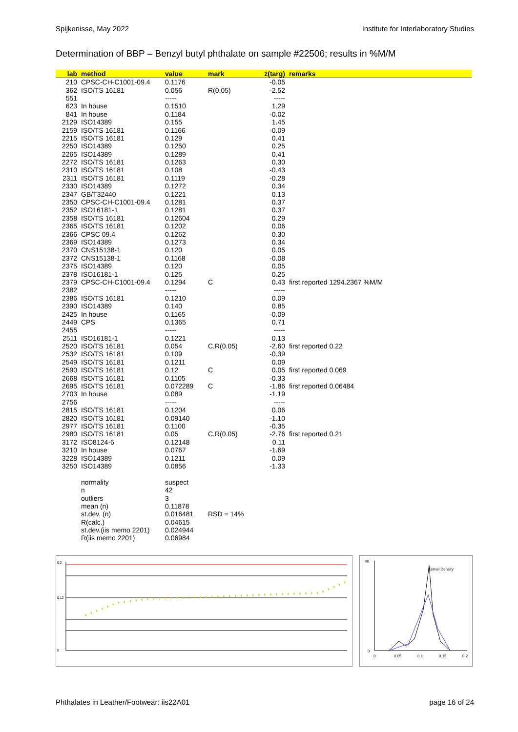Spijkenisse, May 2022 Institute for Interlaboratory Studies
Determination of BBP – Benzyl butyl phthalate on sample #22506; results in %M/M
| lab | method | value | mark | z(targ) | remarks |
| --- | --- | --- | --- | --- | --- |
| 210 | CPSC-CH-C1001-09.4 | 0.1176 | | -0.05 | |
| 362 | ISO/TS 16181 | 0.056 | R(0.05) | -2.52 | |
| 551 | | ----- | | ----- | |
| 623 | In house | 0.1510 | | 1.29 | |
| 841 | In house | 0.1184 | | -0.02 | |
| 2129 | ISO14389 | 0.155 | | 1.45 | |
| 2159 | ISO/TS 16181 | 0.1166 | | -0.09 | |
| 2215 | ISO/TS 16181 | 0.129 | | 0.41 | |
| 2250 | ISO14389 | 0.1250 | | 0.25 | |
| 2265 | ISO14389 | 0.1289 | | 0.41 | |
| 2272 | ISO/TS 16181 | 0.1263 | | 0.30 | |
| 2310 | ISO/TS 16181 | 0.108 | | -0.43 | |
| 2311 | ISO/TS 16181 | 0.1119 | | -0.28 | |
| 2330 | ISO14389 | 0.1272 | | 0.34 | |
| 2347 | GB/T32440 | 0.1221 | | 0.13 | |
| 2350 | CPSC-CH-C1001-09.4 | 0.1281 | | 0.37 | |
| 2352 | ISO16181-1 | 0.1281 | | 0.37 | |
| 2358 | ISO/TS 16181 | 0.12604 | | 0.29 | |
| 2365 | ISO/TS 16181 | 0.1202 | | 0.06 | |
| 2366 | CPSC 09.4 | 0.1262 | | 0.30 | |
| 2369 | ISO14389 | 0.1273 | | 0.34 | |
| 2370 | CNS15138-1 | 0.120 | | 0.05 | |
| 2372 | CNS15138-1 | 0.1168 | | -0.08 | |
| 2375 | ISO14389 | 0.120 | | 0.05 | |
| 2378 | ISO16181-1 | 0.125 | | 0.25 | |
| 2379 | CPSC-CH-C1001-09.4 | 0.1294 | C | 0.43 | first reported 1294.2367 %M/M |
| 2382 | | ----- | | ----- | |
| 2386 | ISO/TS 16181 | 0.1210 | | 0.09 | |
| 2390 | ISO14389 | 0.140 | | 0.85 | |
| 2425 | In house | 0.1165 | | -0.09 | |
| 2449 | CPS | 0.1365 | | 0.71 | |
| 2455 | | ----- | | ----- | |
| 2511 | ISO16181-1 | 0.1221 | | 0.13 | |
| 2520 | ISO/TS 16181 | 0.054 | C,R(0.05) | -2.60 | first reported 0.22 |
| 2532 | ISO/TS 16181 | 0.109 | | -0.39 | |
| 2549 | ISO/TS 16181 | 0.1211 | | 0.09 | |
| 2590 | ISO/TS 16181 | 0.12 | C | 0.05 | first reported 0.069 |
| 2668 | ISO/TS 16181 | 0.1105 | | -0.33 | |
| 2695 | ISO/TS 16181 | 0.072289 | C | -1.86 | first reported 0.06484 |
| 2703 | In house | 0.089 | | -1.19 | |
| 2756 | | ----- | | ----- | |
| 2815 | ISO/TS 16181 | 0.1204 | | 0.06 | |
| 2820 | ISO/TS 16181 | 0.09140 | | -1.10 | |
| 2977 | ISO/TS 16181 | 0.1100 | | -0.35 | |
| 2980 | ISO/TS 16181 | 0.05 | C,R(0.05) | -2.76 | first reported 0.21 |
| 3172 | ISO8124-6 | 0.12148 | | 0.11 | |
| 3210 | In house | 0.0767 | | -1.69 | |
| 3228 | ISO14389 | 0.1211 | | 0.09 | |
| 3250 | ISO14389 | 0.0856 | | -1.33 | |
| | normality | suspect | | | |
| | n | 42 | | | |
| | outliers | 3 | | | |
| | mean (n) | 0.11878 | | | |
| | st.dev. (n) | 0.016481 | RSD = 14% | | |
| | R(calc.) | 0.04615 | | | |
| | st.dev.(iis memo 2201) | 0.024944 | | | |
| | R(iis memo 2201) | 0.06984 | | | |
0.2
0.12
0
40
0
0
0.05
0.1
0.15
0.2
Kernel Density
Phthalates in Leather/Footwear: iis22A01 page 16 of 24